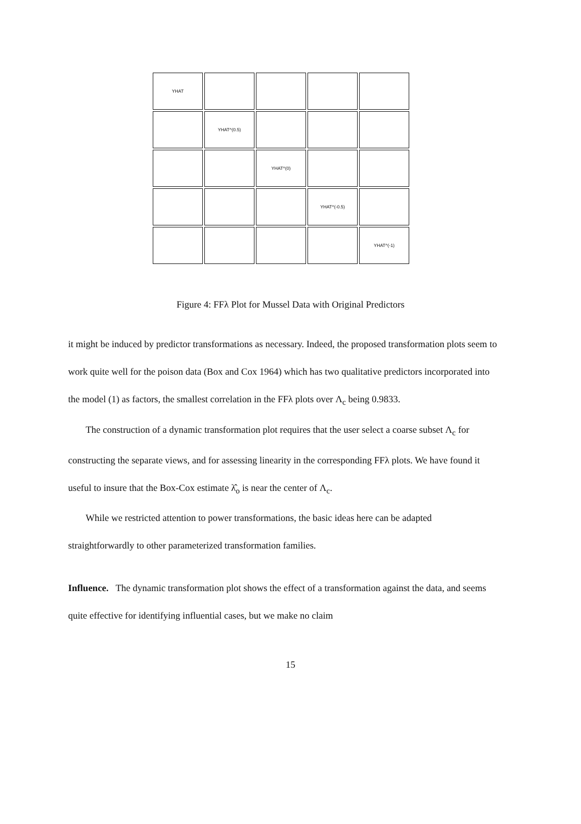YHAT
YHAT^(0.5)
YHAT^(0)
YHAT^(-0.5)
YHAT^(-1)
Figure 4: FFλ Plot for Mussel Data with Original Predictors
it might be induced by predictor transformations as necessary. Indeed, the proposed transformation plots seem to work quite well for the poison data (Box and Cox 1964) which has two qualitative predictors incorporated into the model (1) as factors, the smallest correlation in the FFλ plots over Λ<sub>c</sub> being 0.9833.
The construction of a dynamic transformation plot requires that the user select a coarse subset Λ<sub>c</sub> for constructing the separate views, and for assessing linearity in the corresponding FFλ plots. We have found it useful to insure that the Box-Cox estimate λ̂<sub>o</sub> is near the center of Λ<sub>c</sub>.
While we restricted attention to power transformations, the basic ideas here can be adapted straightforwardly to other parameterized transformation families.
Influence. The dynamic transformation plot shows the effect of a transformation against the data, and seems quite effective for identifying influential cases, but we make no claim
15